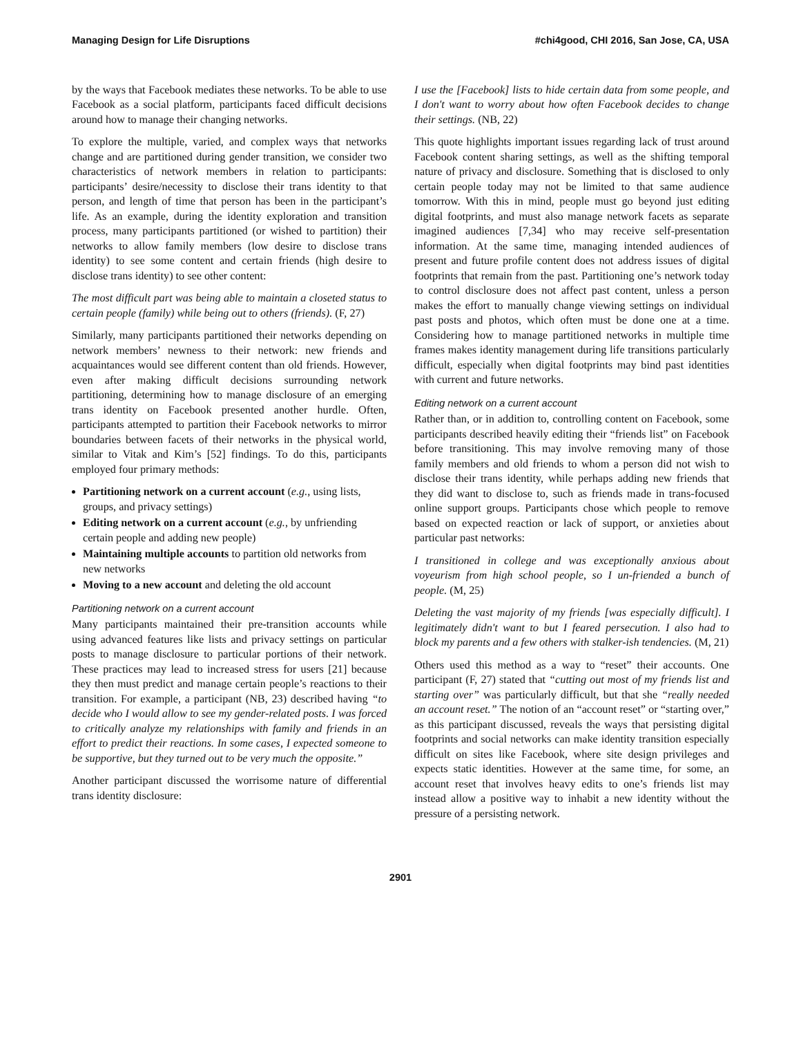Managing Design for Life Disruptions #chi4good, CHI 2016, San Jose, CA, USA
by the ways that Facebook mediates these networks. To be able to use Facebook as a social platform, participants faced difficult decisions around how to manage their changing networks.
To explore the multiple, varied, and complex ways that networks change and are partitioned during gender transition, we consider two characteristics of network members in relation to participants: participants’ desire/necessity to disclose their trans identity to that person, and length of time that person has been in the participant’s life. As an example, during the identity exploration and transition process, many participants partitioned (or wished to partition) their networks to allow family members (low desire to disclose trans identity) to see some content and certain friends (high desire to disclose trans identity) to see other content:
The most difficult part was being able to maintain a closeted status to certain people (family) while being out to others (friends). (F, 27)
Similarly, many participants partitioned their networks depending on network members’ newness to their network: new friends and acquaintances would see different content than old friends. However, even after making difficult decisions surrounding network partitioning, determining how to manage disclosure of an emerging trans identity on Facebook presented another hurdle. Often, participants attempted to partition their Facebook networks to mirror boundaries between facets of their networks in the physical world, similar to Vitak and Kim’s [52] findings. To do this, participants employed four primary methods:
Partitioning network on a current account (e.g., using lists, groups, and privacy settings)
Editing network on a current account (e.g., by unfriending certain people and adding new people)
Maintaining multiple accounts to partition old networks from new networks
Moving to a new account and deleting the old account
Partitioning network on a current account
Many participants maintained their pre-transition accounts while using advanced features like lists and privacy settings on particular posts to manage disclosure to particular portions of their network. These practices may lead to increased stress for users [21] because they then must predict and manage certain people’s reactions to their transition. For example, a participant (NB, 23) described having “to decide who I would allow to see my gender-related posts. I was forced to critically analyze my relationships with family and friends in an effort to predict their reactions. In some cases, I expected someone to be supportive, but they turned out to be very much the opposite.”
Another participant discussed the worrisome nature of differential trans identity disclosure:
I use the [Facebook] lists to hide certain data from some people, and I don't want to worry about how often Facebook decides to change their settings. (NB, 22)
This quote highlights important issues regarding lack of trust around Facebook content sharing settings, as well as the shifting temporal nature of privacy and disclosure. Something that is disclosed to only certain people today may not be limited to that same audience tomorrow. With this in mind, people must go beyond just editing digital footprints, and must also manage network facets as separate imagined audiences [7,34] who may receive self-presentation information. At the same time, managing intended audiences of present and future profile content does not address issues of digital footprints that remain from the past. Partitioning one’s network today to control disclosure does not affect past content, unless a person makes the effort to manually change viewing settings on individual past posts and photos, which often must be done one at a time. Considering how to manage partitioned networks in multiple time frames makes identity management during life transitions particularly difficult, especially when digital footprints may bind past identities with current and future networks.
Editing network on a current account
Rather than, or in addition to, controlling content on Facebook, some participants described heavily editing their “friends list” on Facebook before transitioning. This may involve removing many of those family members and old friends to whom a person did not wish to disclose their trans identity, while perhaps adding new friends that they did want to disclose to, such as friends made in trans-focused online support groups. Participants chose which people to remove based on expected reaction or lack of support, or anxieties about particular past networks:
I transitioned in college and was exceptionally anxious about voyeurism from high school people, so I un-friended a bunch of people. (M, 25)
Deleting the vast majority of my friends [was especially difficult]. I legitimately didn't want to but I feared persecution. I also had to block my parents and a few others with stalker-ish tendencies. (M, 21)
Others used this method as a way to “reset” their accounts. One participant (F, 27) stated that “cutting out most of my friends list and starting over” was particularly difficult, but that she “really needed an account reset.” The notion of an “account reset” or “starting over,” as this participant discussed, reveals the ways that persisting digital footprints and social networks can make identity transition especially difficult on sites like Facebook, where site design privileges and expects static identities. However at the same time, for some, an account reset that involves heavy edits to one’s friends list may instead allow a positive way to inhabit a new identity without the pressure of a persisting network.
2901